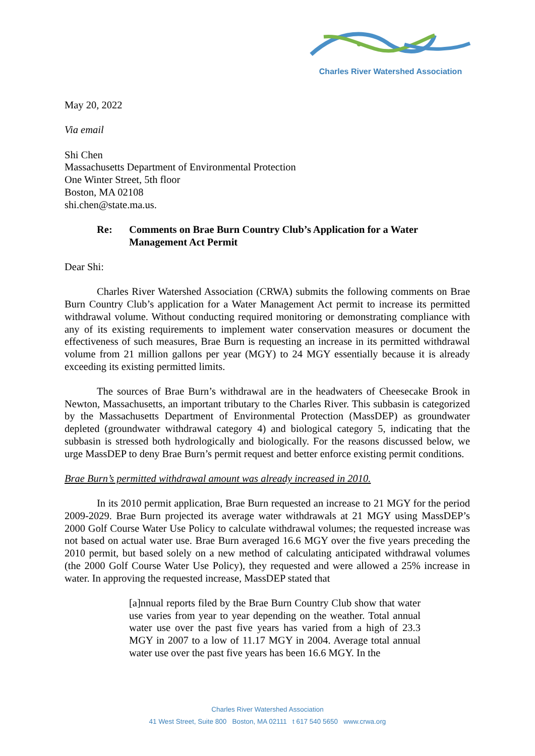Charles River Watershed Association
May 20, 2022
Via email
Shi Chen
Massachusetts Department of Environmental Protection
One Winter Street, 5th floor
Boston, MA 02108
shi.chen@state.ma.us.
Re: Comments on Brae Burn Country Club’s Application for a Water Management Act Permit
Dear Shi:
Charles River Watershed Association (CRWA) submits the following comments on Brae Burn Country Club’s application for a Water Management Act permit to increase its permitted withdrawal volume. Without conducting required monitoring or demonstrating compliance with any of its existing requirements to implement water conservation measures or document the effectiveness of such measures, Brae Burn is requesting an increase in its permitted withdrawal volume from 21 million gallons per year (MGY) to 24 MGY essentially because it is already exceeding its existing permitted limits.
The sources of Brae Burn’s withdrawal are in the headwaters of Cheesecake Brook in Newton, Massachusetts, an important tributary to the Charles River. This subbasin is categorized by the Massachusetts Department of Environmental Protection (MassDEP) as groundwater depleted (groundwater withdrawal category 4) and biological category 5, indicating that the subbasin is stressed both hydrologically and biologically. For the reasons discussed below, we urge MassDEP to deny Brae Burn’s permit request and better enforce existing permit conditions.
Brae Burn’s permitted withdrawal amount was already increased in 2010.
In its 2010 permit application, Brae Burn requested an increase to 21 MGY for the period 2009-2029. Brae Burn projected its average water withdrawals at 21 MGY using MassDEP’s 2000 Golf Course Water Use Policy to calculate withdrawal volumes; the requested increase was not based on actual water use. Brae Burn averaged 16.6 MGY over the five years preceding the 2010 permit, but based solely on a new method of calculating anticipated withdrawal volumes (the 2000 Golf Course Water Use Policy), they requested and were allowed a 25% increase in water. In approving the requested increase, MassDEP stated that
[a]nnual reports filed by the Brae Burn Country Club show that water use varies from year to year depending on the weather. Total annual water use over the past five years has varied from a high of 23.3 MGY in 2007 to a low of 11.17 MGY in 2004. Average total annual water use over the past five years has been 16.6 MGY. In the
Charles River Watershed Association
41 West Street, Suite 800 Boston, MA 02111 t 617 540 5650 www.crwa.org